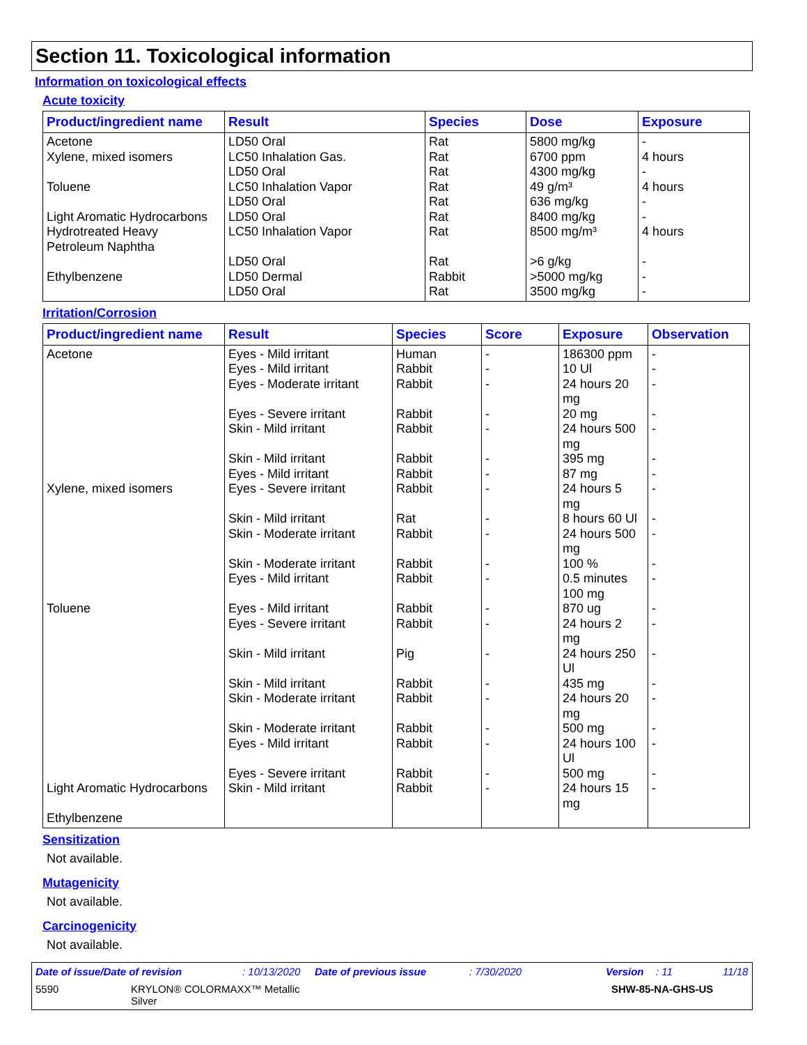Section 11. Toxicological information
Information on toxicological effects
Acute toxicity
| Product/ingredient name | Result | Species | Dose | Exposure |
| --- | --- | --- | --- | --- |
| Acetone Xylene, mixed isomers Toluene Light Aromatic Hydrocarbons Hydrotreated Heavy Petroleum Naphtha Ethylbenzene | LD50 Oral LC50 Inhalation Gas. LD50 Oral LC50 Inhalation Vapor LD50 Oral LD50 Oral LC50 Inhalation Vapor LD50 Oral LD50 Dermal LD50 Oral | Rat Rat Rat Rat Rat Rat Rat Rat Rabbit Rat | 5800 mg/kg 6700 ppm 4300 mg/kg 49 g/m³ 636 mg/kg 8400 mg/kg 8500 mg/m³ >6 g/kg >5000 mg/kg 3500 mg/kg | - 4 hours - 4 hours - - 4 hours - - - |
Irritation/Corrosion
| Product/ingredient name | Result | Species | Score | Exposure | Observation |
| --- | --- | --- | --- | --- | --- |
| Acetone Xylene, mixed isomers Toluene Light Aromatic Hydrocarbons Ethylbenzene | Eyes - Mild irritant Eyes - Mild irritant Eyes - Moderate irritant Eyes - Severe irritant Skin - Mild irritant Skin - Mild irritant Eyes - Mild irritant Eyes - Severe irritant Skin - Mild irritant Skin - Moderate irritant Skin - Moderate irritant Eyes - Mild irritant Eyes - Mild irritant Eyes - Severe irritant Skin - Mild irritant Skin - Mild irritant Skin - Moderate irritant Skin - Moderate irritant Eyes - Mild irritant Eyes - Severe irritant Skin - Mild irritant | Human Rabbit Rabbit Rabbit Rabbit Rabbit Rabbit Rabbit Rat Rabbit Rabbit Rabbit Rabbit Rabbit Pig Rabbit Rabbit Rabbit Rabbit Rabbit Rabbit | - - - - - - - - - - - - - - - - - - - - - | 186300 ppm 10 Ul 24 hours 20 mg 20 mg 24 hours 500 mg 395 mg 87 mg 24 hours 5 mg 8 hours 60 Ul 24 hours 500 mg 100 % 0.5 minutes 100 mg 870 ug 24 hours 2 mg 24 hours 250 Ul 435 mg 24 hours 20 mg 500 mg 24 hours 100 Ul 500 mg 24 hours 15 mg | - - - - - - - - - - - - - - - - - - - - - |
Sensitization
Not available.
Mutagenicity
Not available.
Carcinogenicity
Not available.
Date of issue/Date of revision: 10/13/2020 Date of previous issue: 7/30/2020 Version: 11 11/18
5590 KRYLON® COLORMAXX™ Metallic
Silver SHW-85-NA-GHS-US